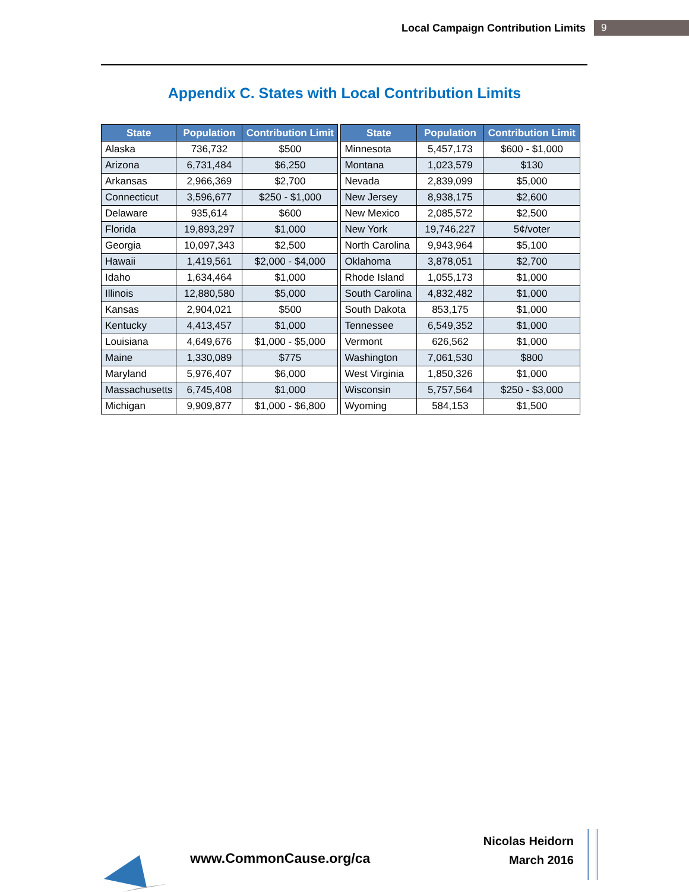Local Campaign Contribution Limits 9
Appendix C. States with Local Contribution Limits
| State | Population | Contribution Limit |
| --- | --- | --- |
| Alaska | 736,732 | $500 |
| Arizona | 6,731,484 | $6,250 |
| Arkansas | 2,966,369 | $2,700 |
| Connecticut | 3,596,677 | $250 - $1,000 |
| Delaware | 935,614 | $600 |
| Florida | 19,893,297 | $1,000 |
| Georgia | 10,097,343 | $2,500 |
| Hawaii | 1,419,561 | $2,000 - $4,000 |
| Idaho | 1,634,464 | $1,000 |
| Illinois | 12,880,580 | $5,000 |
| Kansas | 2,904,021 | $500 |
| Kentucky | 4,413,457 | $1,000 |
| Louisiana | 4,649,676 | $1,000 - $5,000 |
| Maine | 1,330,089 | $775 |
| Maryland | 5,976,407 | $6,000 |
| Massachusetts | 6,745,408 | $1,000 |
| Michigan | 9,909,877 | $1,000 - $6,800 |
| State | Population | Contribution Limit |
| --- | --- | --- |
| Minnesota | 5,457,173 | $600 - $1,000 |
| Montana | 1,023,579 | $130 |
| Nevada | 2,839,099 | $5,000 |
| New Jersey | 8,938,175 | $2,600 |
| New Mexico | 2,085,572 | $2,500 |
| New York | 19,746,227 | 5¢/voter |
| North Carolina | 9,943,964 | $5,100 |
| Oklahoma | 3,878,051 | $2,700 |
| Rhode Island | 1,055,173 | $1,000 |
| South Carolina | 4,832,482 | $1,000 |
| South Dakota | 853,175 | $1,000 |
| Tennessee | 6,549,352 | $1,000 |
| Vermont | 626,562 | $1,000 |
| Washington | 7,061,530 | $800 |
| West Virginia | 1,850,326 | $1,000 |
| Wisconsin | 5,757,564 | $250 - $3,000 |
| Wyoming | 584,153 | $1,500 |
www.CommonCause.org/ca
Nicolas Heidorn
March 2016